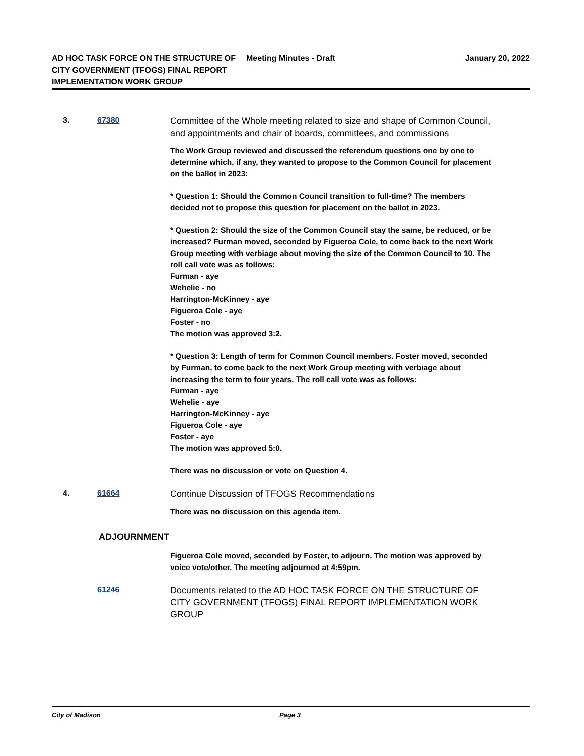AD HOC TASK FORCE ON THE STRUCTURE OF CITY GOVERNMENT (TFOGS) FINAL REPORT IMPLEMENTATION WORK GROUP
Meeting Minutes - Draft January 20, 2022
3. 67380
Committee of the Whole meeting related to size and shape of Common Council, and appointments and chair of boards, committees, and commissions
The Work Group reviewed and discussed the referendum questions one by one to determine which, if any, they wanted to propose to the Common Council for placement on the ballot in 2023:
* Question 1: Should the Common Council transition to full-time? The members decided not to propose this question for placement on the ballot in 2023.
* Question 2: Should the size of the Common Council stay the same, be reduced, or be increased? Furman moved, seconded by Figueroa Cole, to come back to the next Work Group meeting with verbiage about moving the size of the Common Council to 10. The roll call vote was as follows:
Furman - aye
Wehelie - no
Harrington-McKinney - aye
Figueroa Cole - aye
Foster - no
The motion was approved 3:2.
* Question 3: Length of term for Common Council members. Foster moved, seconded by Furman, to come back to the next Work Group meeting with verbiage about increasing the term to four years. The roll call vote was as follows:
Furman - aye
Wehelie - aye
Harrington-McKinney - aye
Figueroa Cole - aye
Foster - aye
The motion was approved 5:0.
There was no discussion or vote on Question 4.
4. 61664
Continue Discussion of TFOGS Recommendations
There was no discussion on this agenda item.
ADJOURNMENT
Figueroa Cole moved, seconded by Foster, to adjourn. The motion was approved by voice vote/other. The meeting adjourned at 4:59pm.
61246
Documents related to the AD HOC TASK FORCE ON THE STRUCTURE OF CITY GOVERNMENT (TFOGS) FINAL REPORT IMPLEMENTATION WORK GROUP
City of Madison Page 3